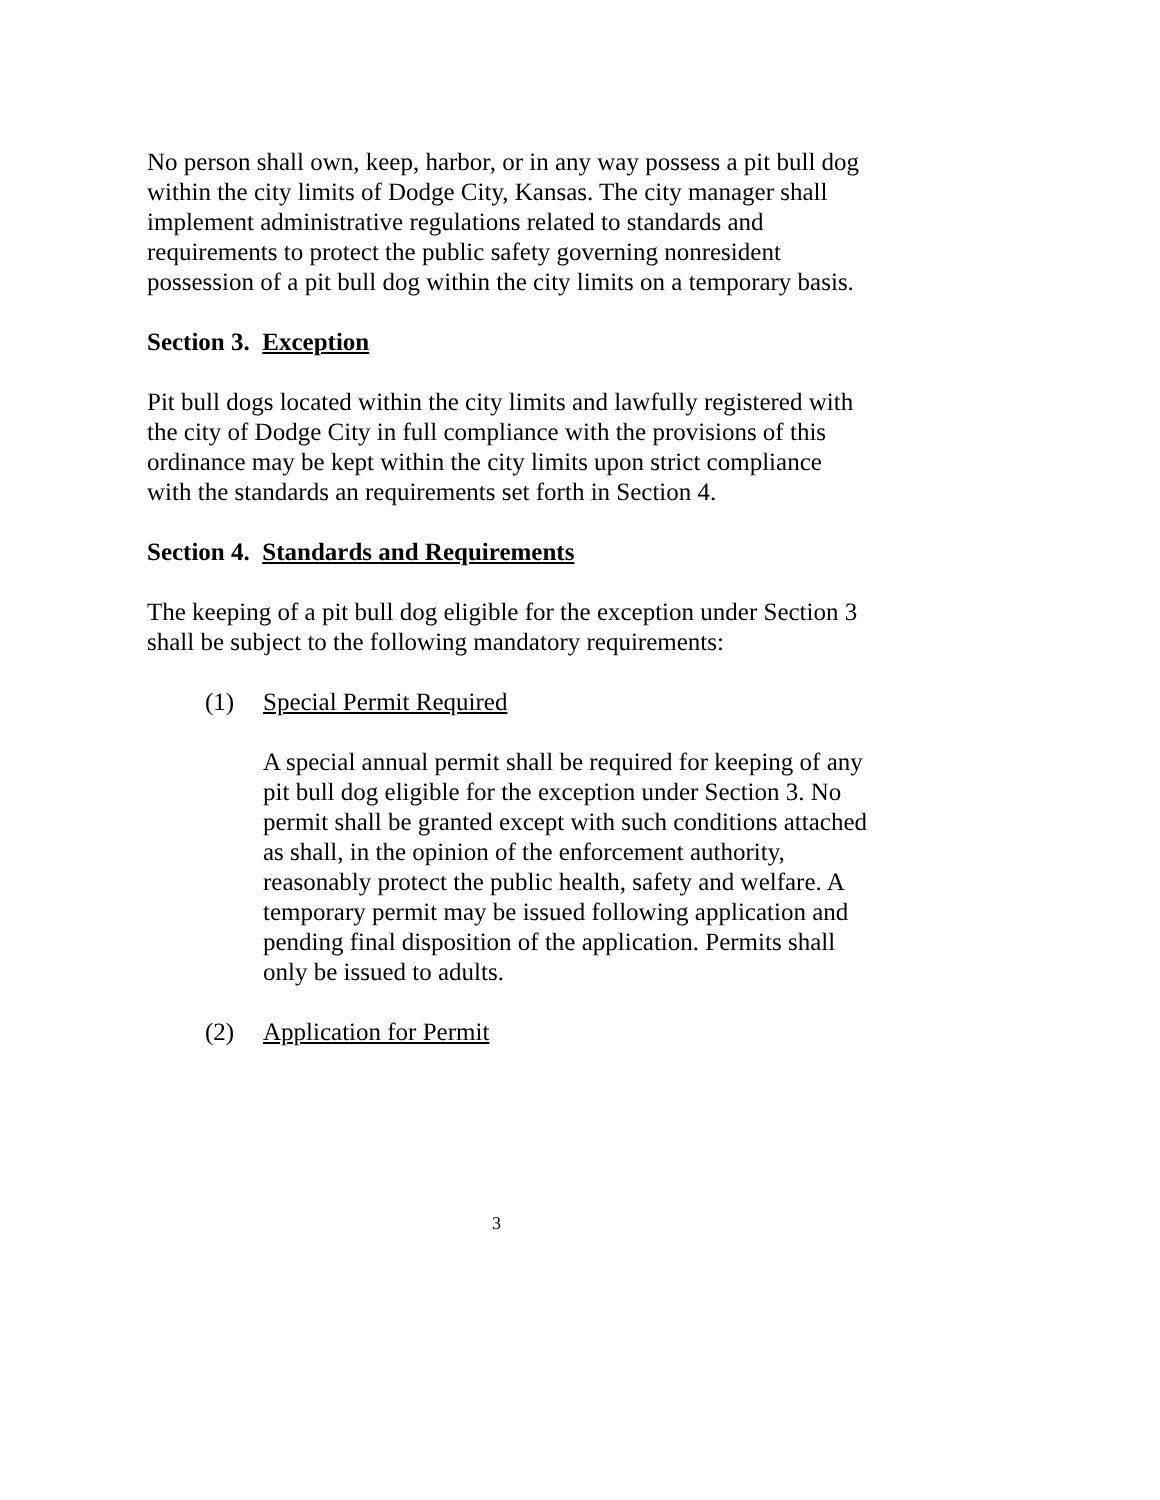No person shall own, keep, harbor, or in any way possess a pit bull dog within the city limits of Dodge City, Kansas. The city manager shall implement administrative regulations related to standards and requirements to protect the public safety governing nonresident possession of a pit bull dog within the city limits on a temporary basis.
Section 3. Exception
Pit bull dogs located within the city limits and lawfully registered with the city of Dodge City in full compliance with the provisions of this ordinance may be kept within the city limits upon strict compliance with the standards an requirements set forth in Section 4.
Section 4. Standards and Requirements
The keeping of a pit bull dog eligible for the exception under Section 3 shall be subject to the following mandatory requirements:
(1) Special Permit Required
A special annual permit shall be required for keeping of any pit bull dog eligible for the exception under Section 3. No permit shall be granted except with such conditions attached as shall, in the opinion of the enforcement authority, reasonably protect the public health, safety and welfare. A temporary permit may be issued following application and pending final disposition of the application. Permits shall only be issued to adults.
(2) Application for Permit
3